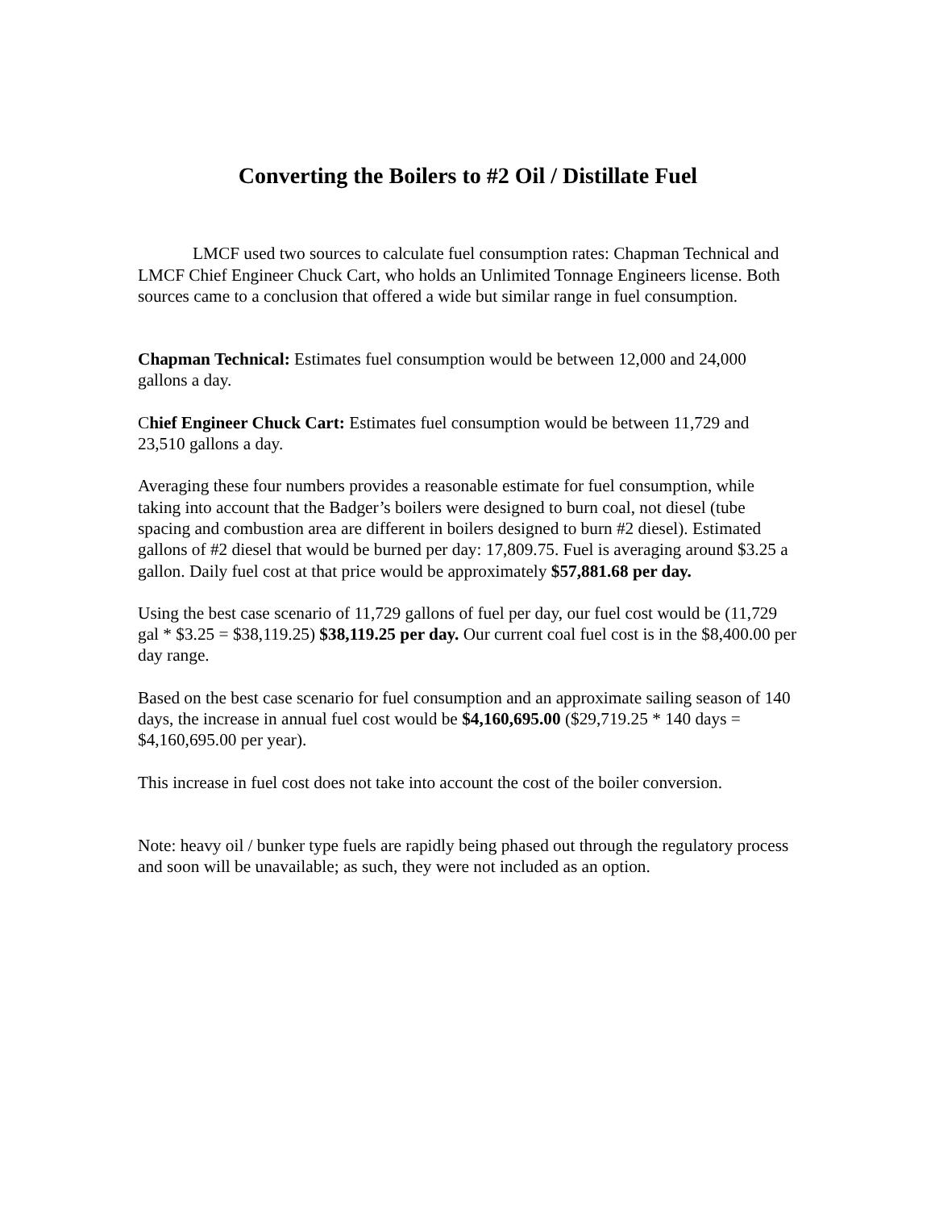Converting the Boilers to #2 Oil / Distillate Fuel
LMCF used two sources to calculate fuel consumption rates: Chapman Technical and LMCF Chief Engineer Chuck Cart, who holds an Unlimited Tonnage Engineers license. Both sources came to a conclusion that offered a wide but similar range in fuel consumption.
Chapman Technical: Estimates fuel consumption would be between 12,000 and 24,000 gallons a day.
Chief Engineer Chuck Cart: Estimates fuel consumption would be between 11,729 and 23,510 gallons a day.
Averaging these four numbers provides a reasonable estimate for fuel consumption, while taking into account that the Badger’s boilers were designed to burn coal, not diesel (tube spacing and combustion area are different in boilers designed to burn #2 diesel). Estimated gallons of #2 diesel that would be burned per day: 17,809.75. Fuel is averaging around $3.25 a gallon. Daily fuel cost at that price would be approximately $57,881.68 per day.
Using the best case scenario of 11,729 gallons of fuel per day, our fuel cost would be (11,729 gal * $3.25 = $38,119.25) $38,119.25 per day. Our current coal fuel cost is in the $8,400.00 per day range.
Based on the best case scenario for fuel consumption and an approximate sailing season of 140 days, the increase in annual fuel cost would be $4,160,695.00 ($29,719.25 * 140 days = $4,160,695.00 per year).
This increase in fuel cost does not take into account the cost of the boiler conversion.
Note: heavy oil / bunker type fuels are rapidly being phased out through the regulatory process and soon will be unavailable; as such, they were not included as an option.